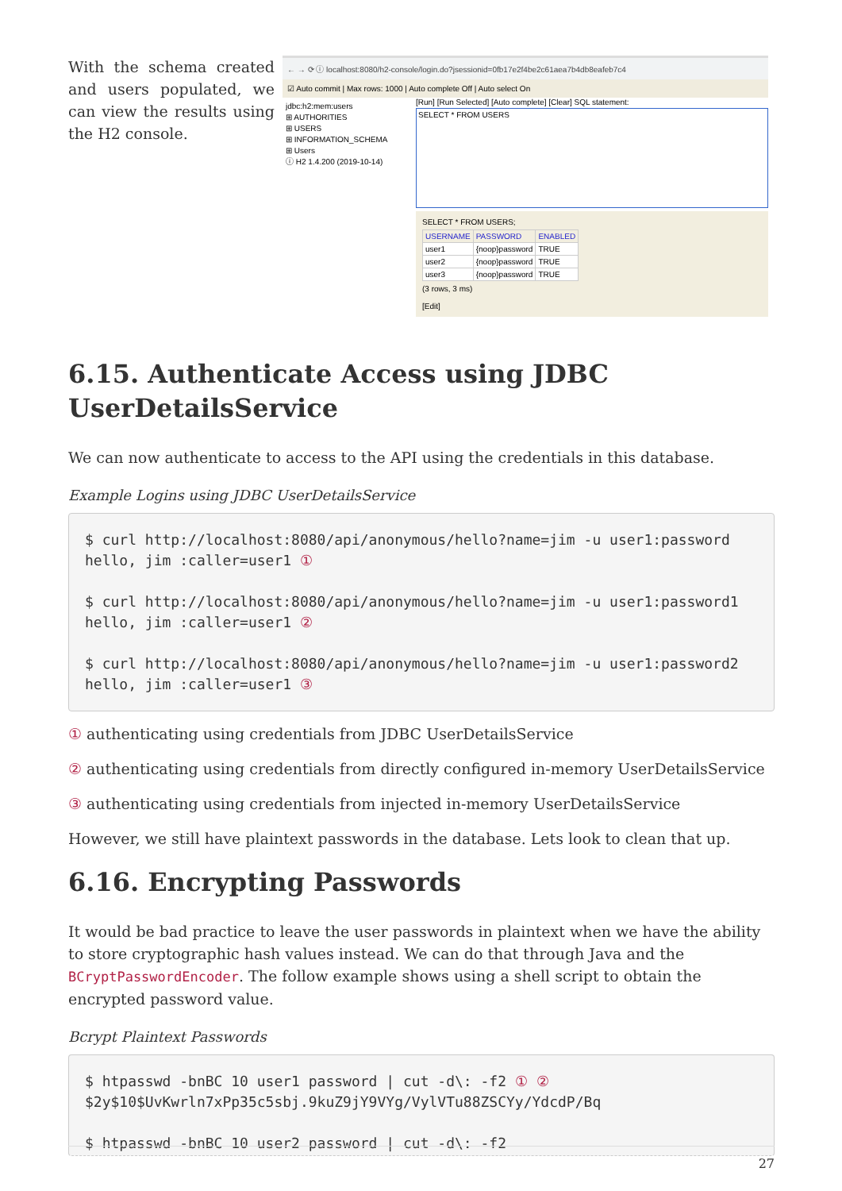With the schema created and users populated, we can view the results using the H2 console.
← → ⟳ ⓘ localhost:8080/h2-console/login.do?jsessionid=0fb17e2f4be2c61aea7b4db8eafeb7c4
☑ Auto commit | Max rows: 1000 | Auto complete Off | Auto select On
jdbc:h2:mem:users
⊞ AUTHORITIES
⊞ USERS
⊞ INFORMATION_SCHEMA
⊞ Users
ⓘ H2 1.4.200 (2019-10-14)
[Run] [Run Selected] [Auto complete] [Clear] SQL statement:
SELECT * FROM USERS
SELECT * FROM USERS;
| USERNAME | PASSWORD | ENABLED |
| --- | --- | --- |
| user1 | {noop}password | TRUE |
| user2 | {noop}password | TRUE |
| user3 | {noop}password | TRUE |
(3 rows, 3 ms)
[Edit]
6.15. Authenticate Access using JDBC UserDetailsService
We can now authenticate to access to the API using the credentials in this database.
Example Logins using JDBC UserDetailsService
$ curl http://localhost:8080/api/anonymous/hello?name=jim -u user1:password
hello, jim :caller=user1 ①

$ curl http://localhost:8080/api/anonymous/hello?name=jim -u user1:password1
hello, jim :caller=user1 ②

$ curl http://localhost:8080/api/anonymous/hello?name=jim -u user1:password2
hello, jim :caller=user1 ③
① authenticating using credentials from JDBC UserDetailsService
② authenticating using credentials from directly configured in-memory UserDetailsService
③ authenticating using credentials from injected in-memory UserDetailsService
However, we still have plaintext passwords in the database. Lets look to clean that up.
6.16. Encrypting Passwords
It would be bad practice to leave the user passwords in plaintext when we have the ability to store cryptographic hash values instead. We can do that through Java and the BCryptPasswordEncoder. The follow example shows using a shell script to obtain the encrypted password value.
Bcrypt Plaintext Passwords
$ htpasswd -bnBC 10 user1 password | cut -d\: -f2 ① ②
$2y$10$UvKwrln7xPp35c5sbj.9kuZ9jY9VYg/VylVTu88ZSCYy/YdcdP/Bq

$ htpasswd -bnBC 10 user2 password | cut -d\: -f2
27